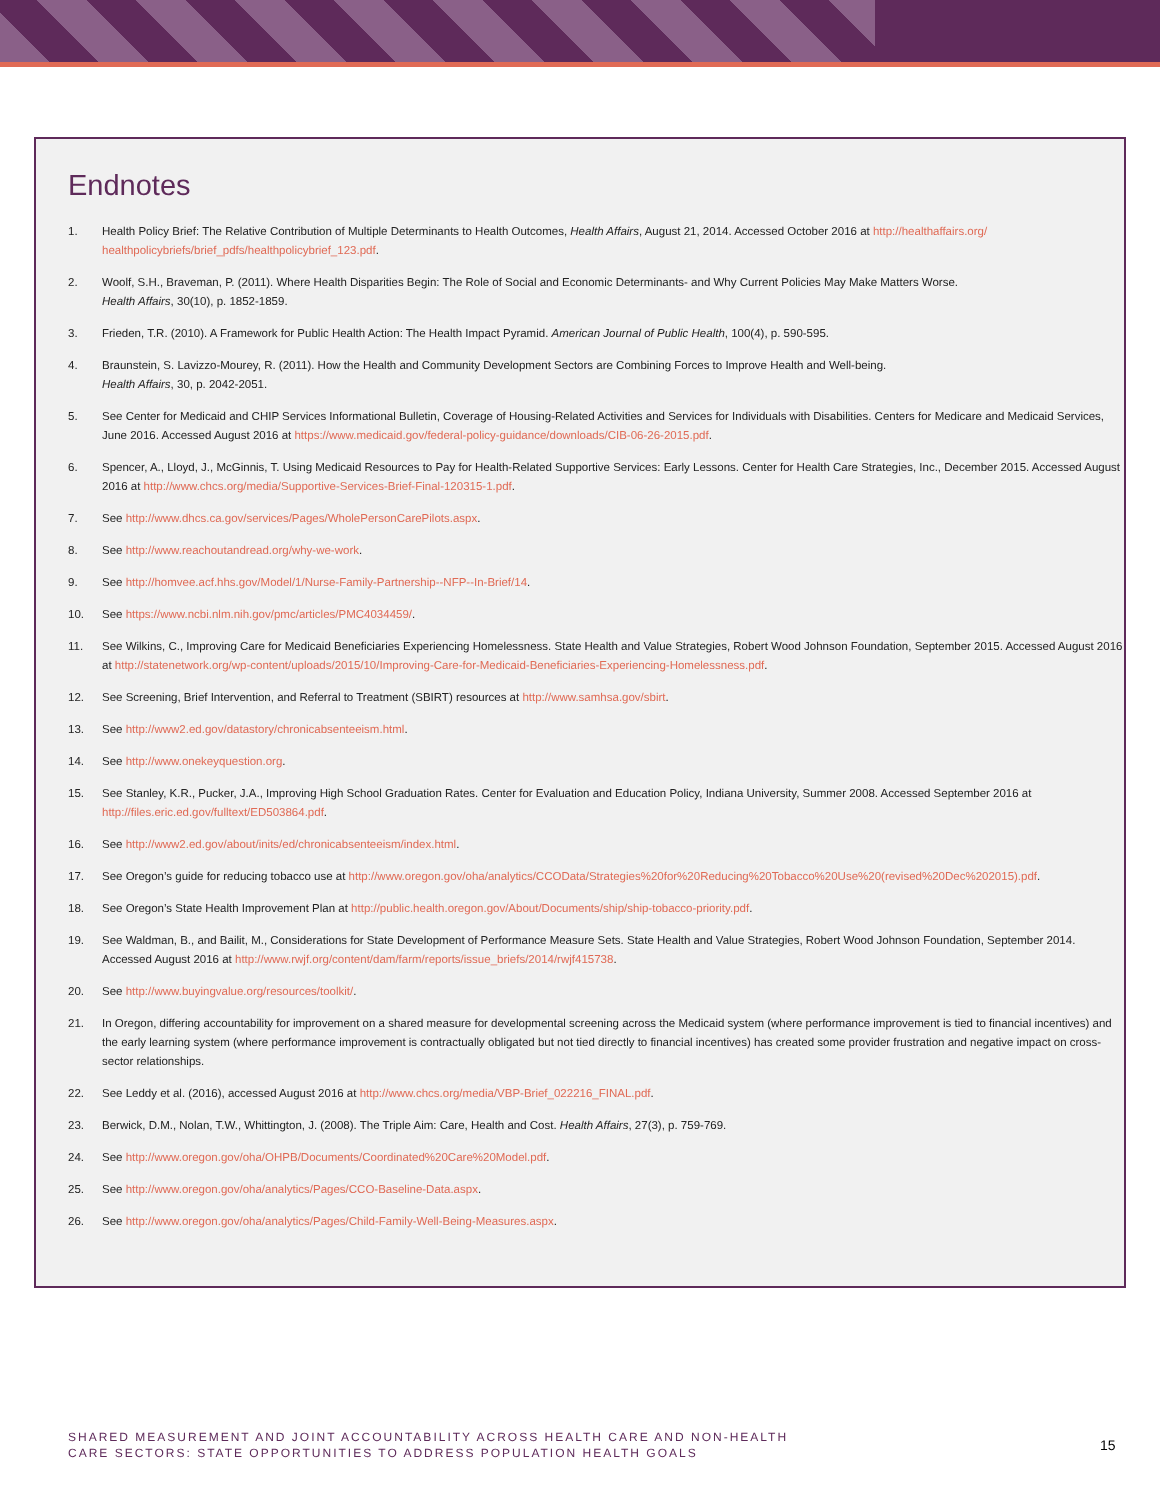Endnotes
1. Health Policy Brief: The Relative Contribution of Multiple Determinants to Health Outcomes, Health Affairs, August 21, 2014. Accessed October 2016 at http://healthaffairs.org/ healthpolicybriefs/brief_pdfs/healthpolicybrief_123.pdf.
2. Woolf, S.H., Braveman, P. (2011). Where Health Disparities Begin: The Role of Social and Economic Determinants- and Why Current Policies May Make Matters Worse.
Health Affairs, 30(10), p. 1852-1859.
3. Frieden, T.R. (2010). A Framework for Public Health Action: The Health Impact Pyramid. American Journal of Public Health, 100(4), p. 590-595.
4. Braunstein, S. Lavizzo-Mourey, R. (2011). How the Health and Community Development Sectors are Combining Forces to Improve Health and Well-being.
Health Affairs, 30, p. 2042-2051.
5. See Center for Medicaid and CHIP Services Informational Bulletin, Coverage of Housing-Related Activities and Services for Individuals with Disabilities. Centers for Medicare and Medicaid Services, June 2016. Accessed August 2016 at https://www.medicaid.gov/federal-policy-guidance/downloads/CIB-06-26-2015.pdf.
6. Spencer, A., Lloyd, J., McGinnis, T. Using Medicaid Resources to Pay for Health-Related Supportive Services: Early Lessons. Center for Health Care Strategies, Inc., December 2015. Accessed August 2016 at http://www.chcs.org/media/Supportive-Services-Brief-Final-120315-1.pdf.
7. See http://www.dhcs.ca.gov/services/Pages/WholePersonCarePilots.aspx.
8. See http://www.reachoutandread.org/why-we-work.
9. See http://homvee.acf.hhs.gov/Model/1/Nurse-Family-Partnership--NFP--In-Brief/14.
10. See https://www.ncbi.nlm.nih.gov/pmc/articles/PMC4034459/.
11. See Wilkins, C., Improving Care for Medicaid Beneficiaries Experiencing Homelessness. State Health and Value Strategies, Robert Wood Johnson Foundation, September 2015. Accessed August 2016 at http://statenetwork.org/wp-content/uploads/2015/10/Improving-Care-for-Medicaid-Beneficiaries-Experiencing-Homelessness.pdf.
12. See Screening, Brief Intervention, and Referral to Treatment (SBIRT) resources at http://www.samhsa.gov/sbirt.
13. See http://www2.ed.gov/datastory/chronicabsenteeism.html.
14. See http://www.onekeyquestion.org.
15. See Stanley, K.R., Pucker, J.A., Improving High School Graduation Rates. Center for Evaluation and Education Policy, Indiana University, Summer 2008. Accessed September 2016 at http://files.eric.ed.gov/fulltext/ED503864.pdf.
16. See http://www2.ed.gov/about/inits/ed/chronicabsenteeism/index.html.
17. See Oregon’s guide for reducing tobacco use at http://www.oregon.gov/oha/analytics/CCOData/Strategies%20for%20Reducing%20Tobacco%20Use%20(revised%20Dec%202015).pdf.
18. See Oregon’s State Health Improvement Plan at http://public.health.oregon.gov/About/Documents/ship/ship-tobacco-priority.pdf.
19. See Waldman, B., and Bailit, M., Considerations for State Development of Performance Measure Sets. State Health and Value Strategies, Robert Wood Johnson Foundation, September 2014. Accessed August 2016 at http://www.rwjf.org/content/dam/farm/reports/issue_briefs/2014/rwjf415738.
20. See http://www.buyingvalue.org/resources/toolkit/.
21. In Oregon, differing accountability for improvement on a shared measure for developmental screening across the Medicaid system (where performance improvement is tied to financial incentives) and the early learning system (where performance improvement is contractually obligated but not tied directly to financial incentives) has created some provider frustration and negative impact on cross-sector relationships.
22. See Leddy et al. (2016), accessed August 2016 at http://www.chcs.org/media/VBP-Brief_022216_FINAL.pdf.
23. Berwick, D.M., Nolan, T.W., Whittington, J. (2008). The Triple Aim: Care, Health and Cost. Health Affairs, 27(3), p. 759-769.
24. See http://www.oregon.gov/oha/OHPB/Documents/Coordinated%20Care%20Model.pdf.
25. See http://www.oregon.gov/oha/analytics/Pages/CCO-Baseline-Data.aspx.
26. See http://www.oregon.gov/oha/analytics/Pages/Child-Family-Well-Being-Measures.aspx.
SHARED MEASUREMENT AND JOINT ACCOUNTABILITY ACROSS HEALTH CARE AND NON-HEALTH
CARE SECTORS: STATE OPPORTUNITIES TO ADDRESS POPULATION HEALTH GOALS
15